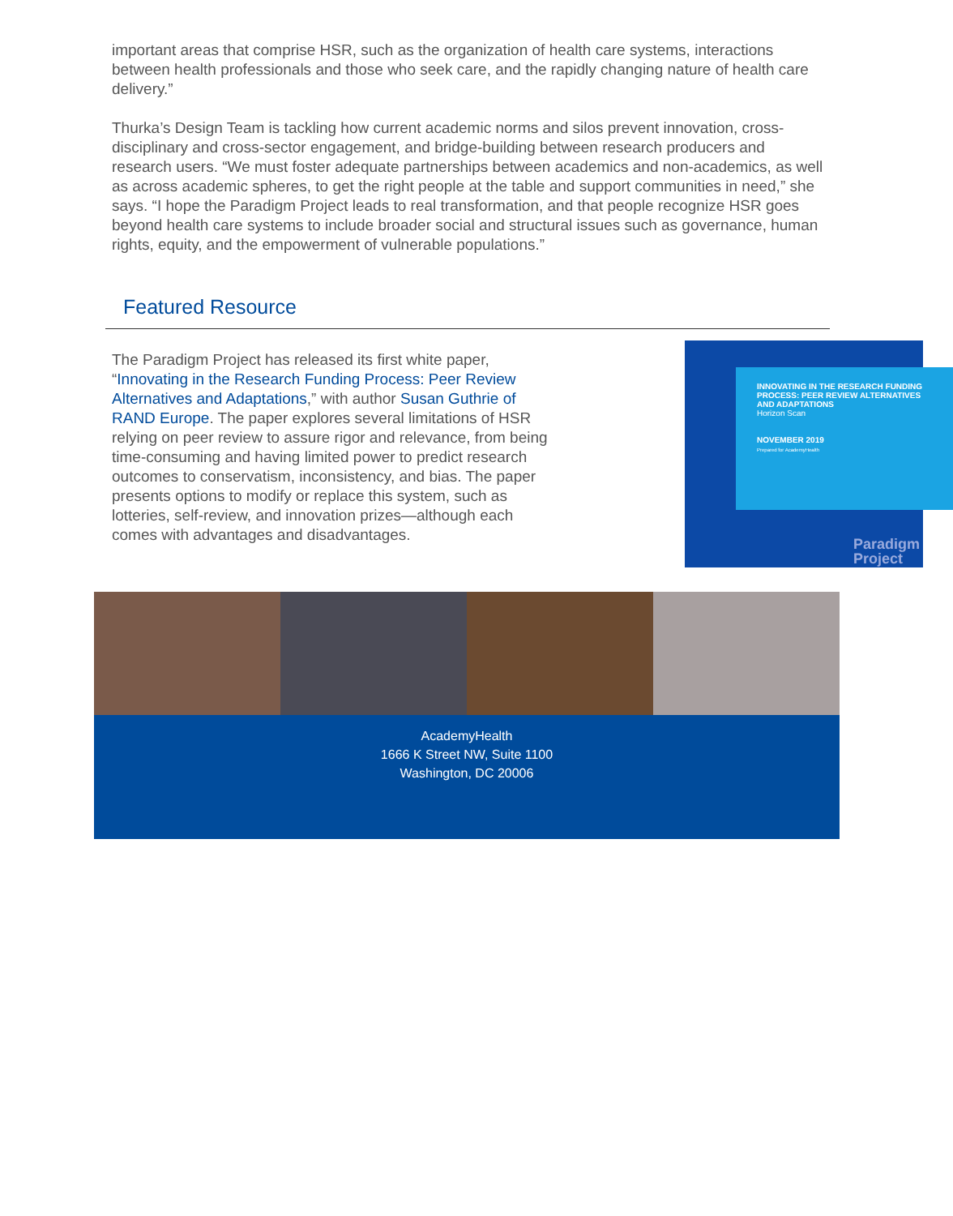important areas that comprise HSR, such as the organization of health care systems, interactions between health professionals and those who seek care, and the rapidly changing nature of health care delivery.”
Thurka’s Design Team is tackling how current academic norms and silos prevent innovation, cross-disciplinary and cross-sector engagement, and bridge-building between research producers and research users. “We must foster adequate partnerships between academics and non-academics, as well as across academic spheres, to get the right people at the table and support communities in need,” she says. “I hope the Paradigm Project leads to real transformation, and that people recognize HSR goes beyond health care systems to include broader social and structural issues such as governance, human rights, equity, and the empowerment of vulnerable populations.”
Featured Resource
The Paradigm Project has released its first white paper, “Innovating in the Research Funding Process: Peer Review Alternatives and Adaptations,” with author Susan Guthrie of RAND Europe. The paper explores several limitations of HSR relying on peer review to assure rigor and relevance, from being time-consuming and having limited power to predict research outcomes to conservatism, inconsistency, and bias. The paper presents options to modify or replace this system, such as lotteries, self-review, and innovation prizes—although each comes with advantages and disadvantages.
INNOVATING IN THE RESEARCH FUNDING PROCESS: PEER REVIEW ALTERNATIVES AND ADAPTATIONS
Horizon Scan
NOVEMBER 2019
Prepared for AcademyHealth
Paradigm
Project
AcademyHealth
1666 K Street NW, Suite 1100
Washington, DC 20006